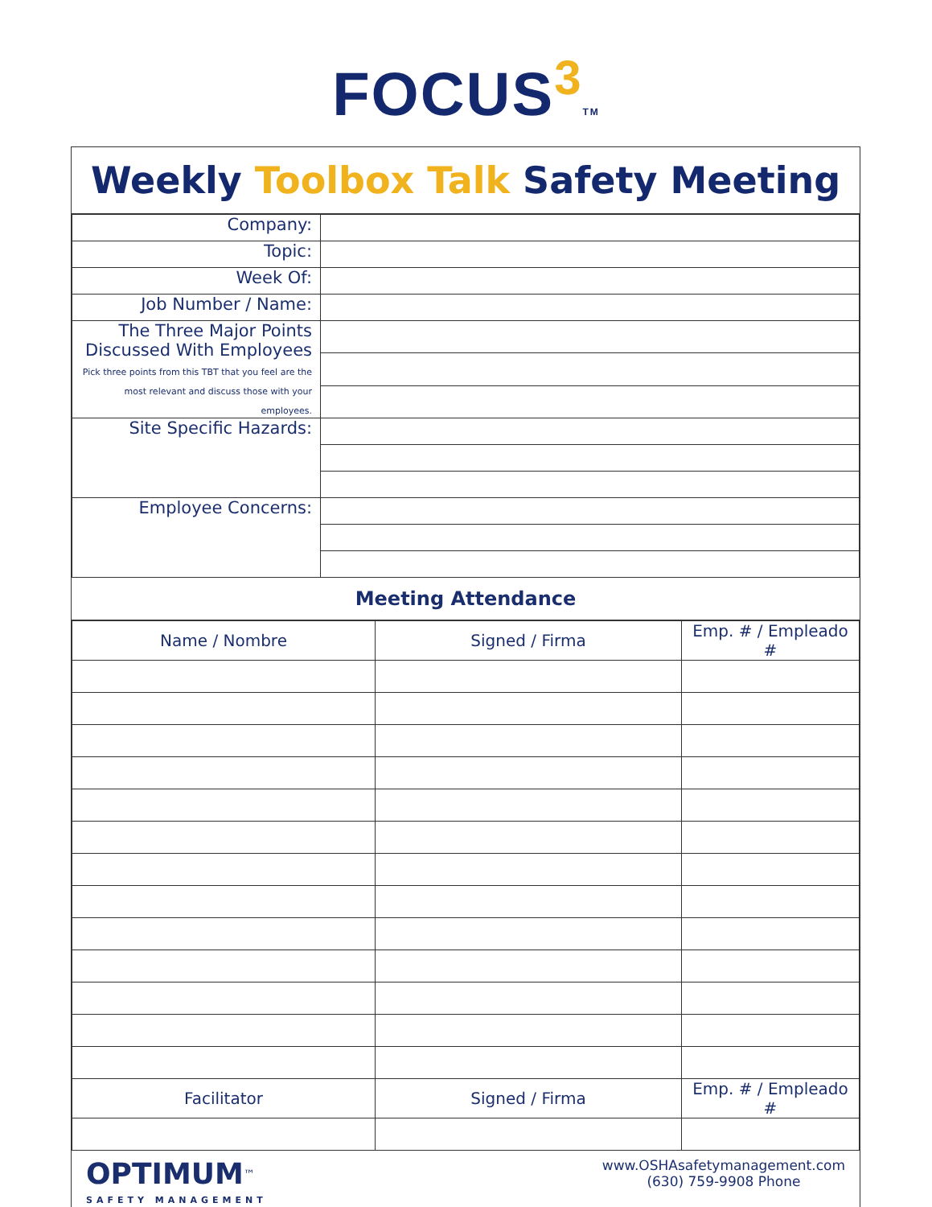FOCUS<sup>3</sup>TM
Weekly Toolbox Talk Safety Meeting
| Company: | |
| Topic: | |
| Week Of: | |
| Job Number / Name: | |
| The Three Major Points Discussed With Employees Pick three points from this TBT that you feel are the most relevant and discuss those with your employees. | |
| Site Specific Hazards: | |
| Employee Concerns: | |
Meeting Attendance
| Name / Nombre | Signed / Firma | Emp. # / Empleado # |
| --- | --- | --- |
| Facilitator | Signed / Firma | Emp. # / Empleado # |
OPTIMUM<sup>™</sup>
SAFETY MANAGEMENT
www.OSHAsafetymanagement.com
(630) 759-9908 Phone